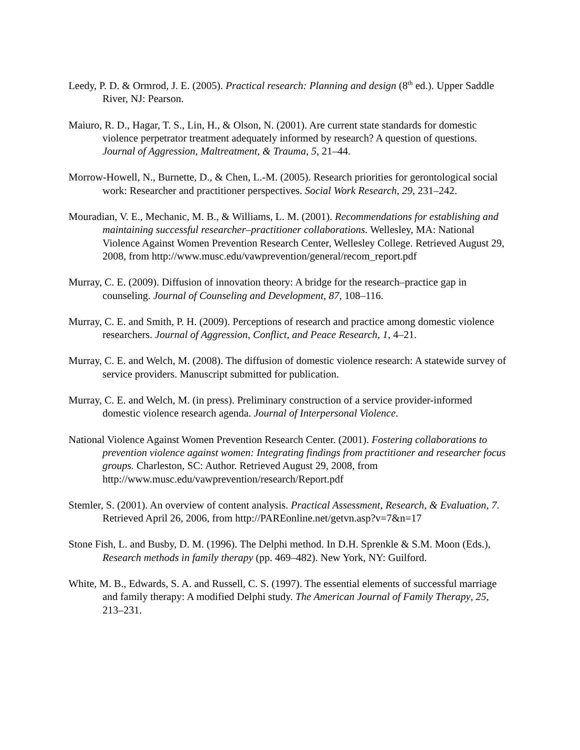Leedy, P. D. & Ormrod, J. E. (2005). Practical research: Planning and design (8<sup>th</sup> ed.). Upper Saddle River, NJ: Pearson.
Maiuro, R. D., Hagar, T. S., Lin, H., & Olson, N. (2001). Are current state standards for domestic violence perpetrator treatment adequately informed by research? A question of questions. Journal of Aggression, Maltreatment, & Trauma, 5, 21–44.
Morrow-Howell, N., Burnette, D., & Chen, L.-M. (2005). Research priorities for gerontological social work: Researcher and practitioner perspectives. Social Work Research, 29, 231–242.
Mouradian, V. E., Mechanic, M. B., & Williams, L. M. (2001). Recommendations for establishing and maintaining successful researcher–practitioner collaborations. Wellesley, MA: National Violence Against Women Prevention Research Center, Wellesley College. Retrieved August 29, 2008, from http://www.musc.edu/vawprevention/general/recom_report.pdf
Murray, C. E. (2009). Diffusion of innovation theory: A bridge for the research–practice gap in counseling. Journal of Counseling and Development, 87, 108–116.
Murray, C. E. and Smith, P. H. (2009). Perceptions of research and practice among domestic violence researchers. Journal of Aggression, Conflict, and Peace Research, 1, 4–21.
Murray, C. E. and Welch, M. (2008). The diffusion of domestic violence research: A statewide survey of service providers. Manuscript submitted for publication.
Murray, C. E. and Welch, M. (in press). Preliminary construction of a service provider-informed domestic violence research agenda. Journal of Interpersonal Violence.
National Violence Against Women Prevention Research Center. (2001). Fostering collaborations to prevention violence against women: Integrating findings from practitioner and researcher focus groups. Charleston, SC: Author. Retrieved August 29, 2008, from http://www.musc.edu/vawprevention/research/Report.pdf
Stemler, S. (2001). An overview of content analysis. Practical Assessment, Research, & Evaluation, 7. Retrieved April 26, 2006, from http://PAREonline.net/getvn.asp?v=7&n=17
Stone Fish, L. and Busby, D. M. (1996). The Delphi method. In D.H. Sprenkle & S.M. Moon (Eds.), Research methods in family therapy (pp. 469–482). New York, NY: Guilford.
White, M. B., Edwards, S. A. and Russell, C. S. (1997). The essential elements of successful marriage and family therapy: A modified Delphi study. The American Journal of Family Therapy, 25, 213–231.